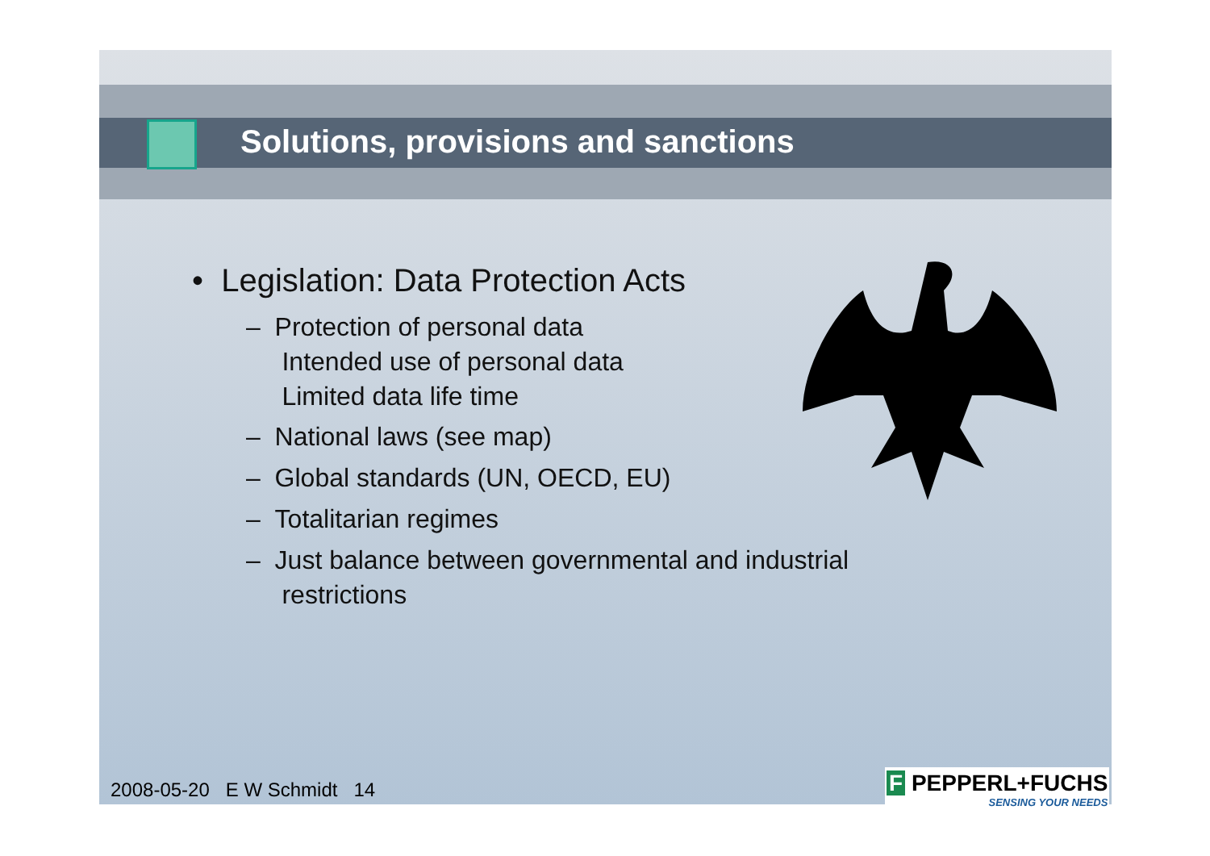Solutions, provisions and sanctions
• Legislation: Data Protection Acts
– Protection of personal data
Intended use of personal data
Limited data life time
– National laws (see map)
– Global standards (UN, OECD, EU)
– Totalitarian regimes
– Just balance between governmental and industrial
restrictions
2008-05-20 E W Schmidt 14
F PEPPERL+FUCHS
SENSING YOUR NEEDS